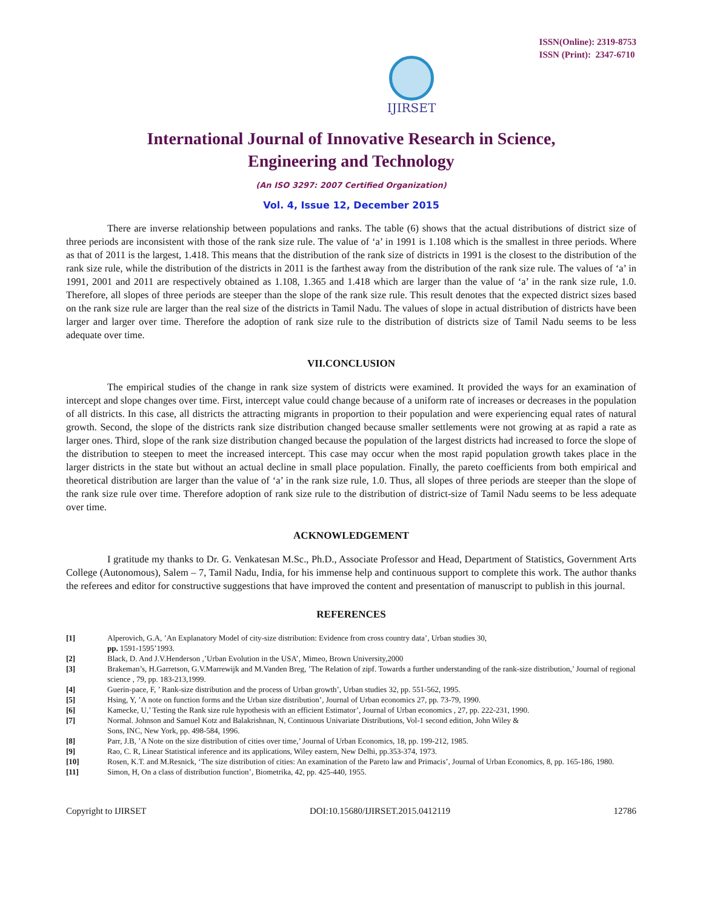IJIRSET
ISSN(Online): 2319-8753
ISSN (Print): 2347-6710
International Journal of Innovative Research in Science,
Engineering and Technology
(An ISO 3297: 2007 Certified Organization)
Vol. 4, Issue 12, December 2015
There are inverse relationship between populations and ranks. The table (6) shows that the actual distributions of district size of three periods are inconsistent with those of the rank size rule. The value of ‘a’ in 1991 is 1.108 which is the smallest in three periods. Where as that of 2011 is the largest, 1.418. This means that the distribution of the rank size of districts in 1991 is the closest to the distribution of the rank size rule, while the distribution of the districts in 2011 is the farthest away from the distribution of the rank size rule. The values of ‘a’ in 1991, 2001 and 2011 are respectively obtained as 1.108, 1.365 and 1.418 which are larger than the value of ‘a’ in the rank size rule, 1.0. Therefore, all slopes of three periods are steeper than the slope of the rank size rule. This result denotes that the expected district sizes based on the rank size rule are larger than the real size of the districts in Tamil Nadu. The values of slope in actual distribution of districts have been larger and larger over time. Therefore the adoption of rank size rule to the distribution of districts size of Tamil Nadu seems to be less adequate over time.
VII.CONCLUSION
The empirical studies of the change in rank size system of districts were examined. It provided the ways for an examination of intercept and slope changes over time. First, intercept value could change because of a uniform rate of increases or decreases in the population of all districts. In this case, all districts the attracting migrants in proportion to their population and were experiencing equal rates of natural growth. Second, the slope of the districts rank size distribution changed because smaller settlements were not growing at as rapid a rate as larger ones. Third, slope of the rank size distribution changed because the population of the largest districts had increased to force the slope of the distribution to steepen to meet the increased intercept. This case may occur when the most rapid population growth takes place in the larger districts in the state but without an actual decline in small place population. Finally, the pareto coefficients from both empirical and theoretical distribution are larger than the value of ‘a’ in the rank size rule, 1.0. Thus, all slopes of three periods are steeper than the slope of the rank size rule over time. Therefore adoption of rank size rule to the distribution of district-size of Tamil Nadu seems to be less adequate over time.
ACKNOWLEDGEMENT
I gratitude my thanks to Dr. G. Venkatesan M.Sc., Ph.D., Associate Professor and Head, Department of Statistics, Government Arts College (Autonomous), Salem – 7, Tamil Nadu, India, for his immense help and continuous support to complete this work. The author thanks the referees and editor for constructive suggestions that have improved the content and presentation of manuscript to publish in this journal.
REFERENCES
[1] Alperovich, G.A, ’An Explanatory Model of city-size distribution: Evidence from cross country data’, Urban studies 30,
pp. 1591-1595’1993.
[2] Black, D. And J.V.Henderson ,’Urban Evolution in the USA’, Mimeo, Brown University,2000
[3] Brakeman’s, H.Garretson, G.V.Marrewijk and M.Vanden Breg, ’The Relation of zipf. Towards a further understanding of the rank-size distribution,’ Journal of regional science , 79, pp. 183-213,1999.
[4] Guerin-pace, F, ’ Rank-size distribution and the process of Urban growth’, Urban studies 32, pp. 551-562, 1995.
[5] Hsing, Y, ’A note on function forms and the Urban size distribution’, Journal of Urban economics 27, pp. 73-79, 1990.
[6] Kamecke, U,’ Testing the Rank size rule hypothesis with an efficient Estimator’, Journal of Urban economics , 27, pp. 222-231, 1990.
[7] Normal. Johnson and Samuel Kotz and Balakrishnan, N, Continuous Univariate Distributions, Vol-1 second edition, John Wiley &
Sons, INC, New York, pp. 498-584, 1996.
[8] Parr, J.B, ’A Note on the size distribution of cities over time,’ Journal of Urban Economics, 18, pp. 199-212, 1985.
[9] Rao, C. R, Linear Statistical inference and its applications, Wiley eastern, New Delhi, pp.353-374, 1973.
[10] Rosen, K.T. and M.Resnick, ‘The size distribution of cities: An examination of the Pareto law and Primacis’, Journal of Urban Economics, 8, pp. 165-186, 1980.
[11] Simon, H, On a class of distribution function’, Biometrika, 42, pp. 425-440, 1955.
Copyright to IJIRSET DOI:10.15680/IJIRSET.2015.0412119 12786